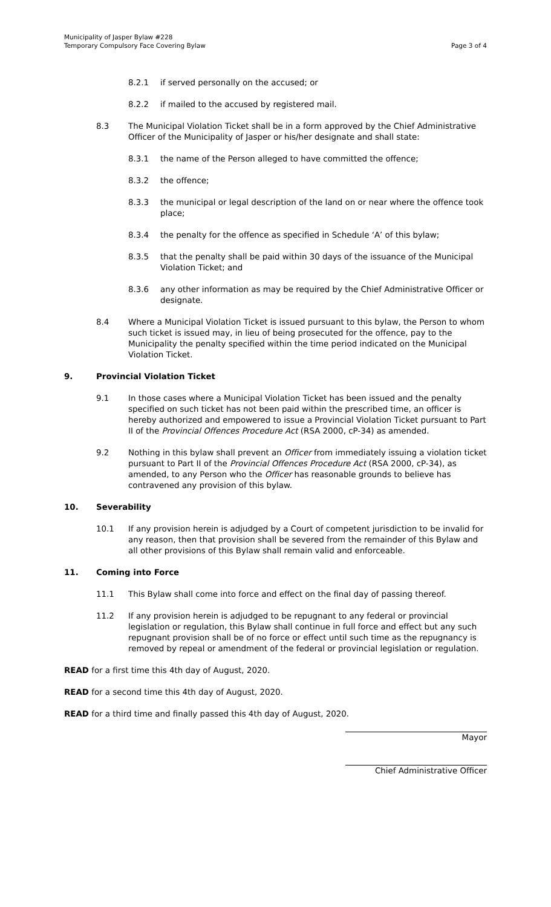Municipality of Jasper Bylaw #228
Temporary Compulsory Face Covering Bylaw
Page 3 of 4
8.2.1 if served personally on the accused; or
8.2.2 if mailed to the accused by registered mail.
8.3 The Municipal Violation Ticket shall be in a form approved by the Chief Administrative Officer of the Municipality of Jasper or his/her designate and shall state:
8.3.1 the name of the Person alleged to have committed the offence;
8.3.2 the offence;
8.3.3 the municipal or legal description of the land on or near where the offence took place;
8.3.4 the penalty for the offence as specified in Schedule ‘A’ of this bylaw;
8.3.5 that the penalty shall be paid within 30 days of the issuance of the Municipal Violation Ticket; and
8.3.6 any other information as may be required by the Chief Administrative Officer or designate.
8.4 Where a Municipal Violation Ticket is issued pursuant to this bylaw, the Person to whom such ticket is issued may, in lieu of being prosecuted for the offence, pay to the Municipality the penalty specified within the time period indicated on the Municipal Violation Ticket.
9. Provincial Violation Ticket
9.1 In those cases where a Municipal Violation Ticket has been issued and the penalty specified on such ticket has not been paid within the prescribed time, an officer is hereby authorized and empowered to issue a Provincial Violation Ticket pursuant to Part II of the Provincial Offences Procedure Act (RSA 2000, cP-34) as amended.
9.2 Nothing in this bylaw shall prevent an Officer from immediately issuing a violation ticket pursuant to Part II of the Provincial Offences Procedure Act (RSA 2000, cP-34), as amended, to any Person who the Officer has reasonable grounds to believe has contravened any provision of this bylaw.
10. Severability
10.1 If any provision herein is adjudged by a Court of competent jurisdiction to be invalid for any reason, then that provision shall be severed from the remainder of this Bylaw and all other provisions of this Bylaw shall remain valid and enforceable.
11. Coming into Force
11.1 This Bylaw shall come into force and effect on the final day of passing thereof.
11.2 If any provision herein is adjudged to be repugnant to any federal or provincial legislation or regulation, this Bylaw shall continue in full force and effect but any such repugnant provision shall be of no force or effect until such time as the repugnancy is removed by repeal or amendment of the federal or provincial legislation or regulation.
READ for a first time this 4th day of August, 2020.
READ for a second time this 4th day of August, 2020.
READ for a third time and finally passed this 4th day of August, 2020.
Mayor
Chief Administrative Officer